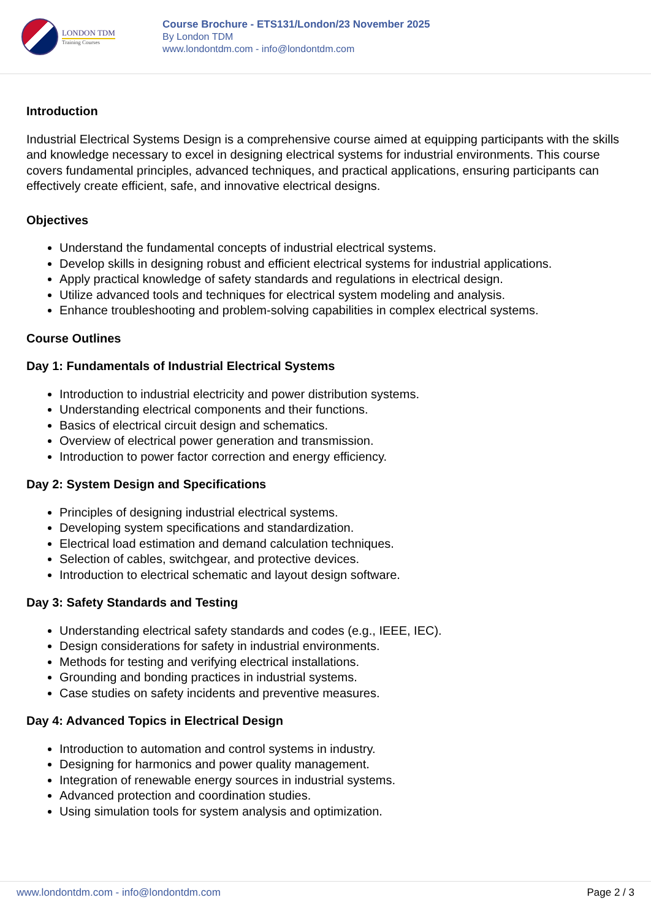LONDON TDM
Training Courses
Course Brochure - ETS131/London/23 November 2025
By London TDM
www.londontdm.com - info@londontdm.com
Introduction
Industrial Electrical Systems Design is a comprehensive course aimed at equipping participants with the skills and knowledge necessary to excel in designing electrical systems for industrial environments. This course covers fundamental principles, advanced techniques, and practical applications, ensuring participants can effectively create efficient, safe, and innovative electrical designs.
Objectives
Understand the fundamental concepts of industrial electrical systems.
Develop skills in designing robust and efficient electrical systems for industrial applications.
Apply practical knowledge of safety standards and regulations in electrical design.
Utilize advanced tools and techniques for electrical system modeling and analysis.
Enhance troubleshooting and problem-solving capabilities in complex electrical systems.
Course Outlines
Day 1: Fundamentals of Industrial Electrical Systems
Introduction to industrial electricity and power distribution systems.
Understanding electrical components and their functions.
Basics of electrical circuit design and schematics.
Overview of electrical power generation and transmission.
Introduction to power factor correction and energy efficiency.
Day 2: System Design and Specifications
Principles of designing industrial electrical systems.
Developing system specifications and standardization.
Electrical load estimation and demand calculation techniques.
Selection of cables, switchgear, and protective devices.
Introduction to electrical schematic and layout design software.
Day 3: Safety Standards and Testing
Understanding electrical safety standards and codes (e.g., IEEE, IEC).
Design considerations for safety in industrial environments.
Methods for testing and verifying electrical installations.
Grounding and bonding practices in industrial systems.
Case studies on safety incidents and preventive measures.
Day 4: Advanced Topics in Electrical Design
Introduction to automation and control systems in industry.
Designing for harmonics and power quality management.
Integration of renewable energy sources in industrial systems.
Advanced protection and coordination studies.
Using simulation tools for system analysis and optimization.
www.londontdm.com - info@londontdm.com Page 2 / 3